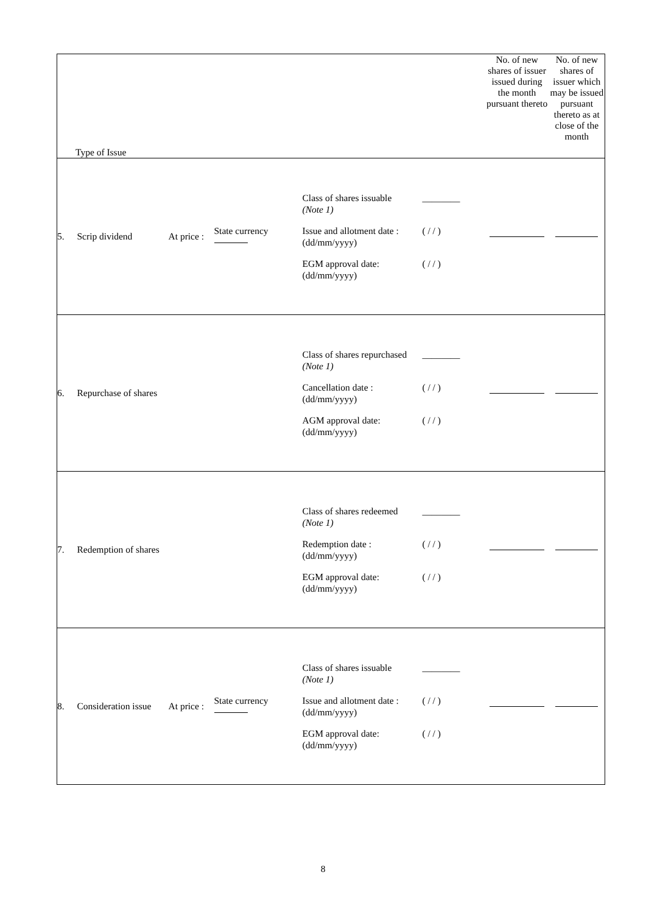| Type of Issue | | | | | No. of new shares of issuer issued during the month pursuant thereto | No. of new shares of issuer which may be issued pursuant thereto as at close of the month |
| --- | --- | --- | --- | --- | --- | --- |
| 5. | Scrip dividend | At price : | State currency | Class of shares issuable (Note 1) ________ Issue and allotment date : (dd/mm/yyyy) ( / / ) EGM approval date: (dd/mm/yyyy) ( / / ) | | |
| 6. | Repurchase of shares | | | Class of shares repurchased (Note 1) ________ Cancellation date : (dd/mm/yyyy) ( / / ) AGM approval date: (dd/mm/yyyy) ( / / ) | | |
| 7. | Redemption of shares | | | Class of shares redeemed (Note 1) ________ Redemption date : (dd/mm/yyyy) ( / / ) EGM approval date: (dd/mm/yyyy) ( / / ) | | |
| 8. | Consideration issue | At price : | State currency | Class of shares issuable (Note 1) ________ Issue and allotment date : (dd/mm/yyyy) ( / / ) EGM approval date: (dd/mm/yyyy) ( / / ) | | |
8